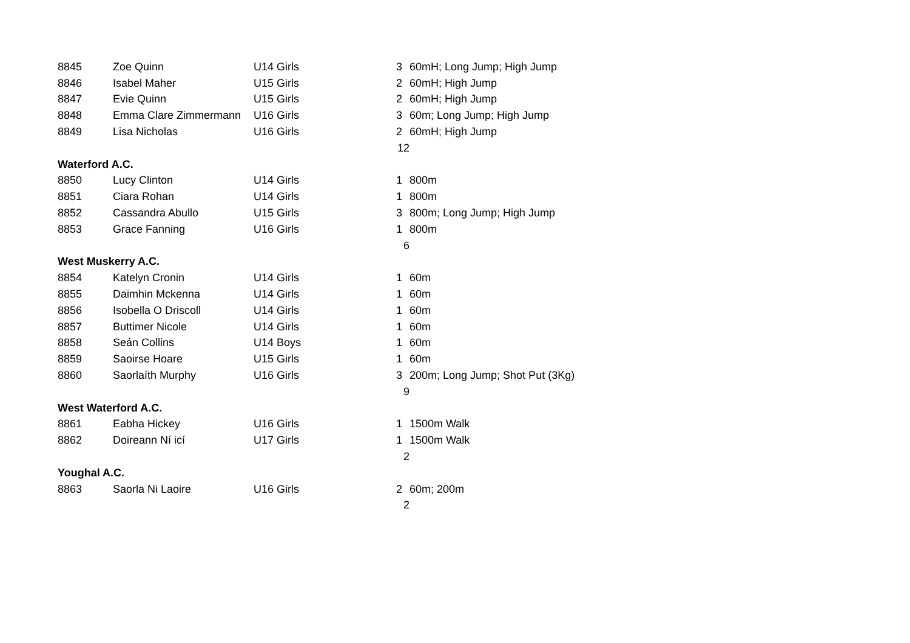| 8845 | Zoe Quinn | U14 Girls | 3 | 60mH; Long Jump; High Jump |
| 8846 | Isabel Maher | U15 Girls | 2 | 60mH; High Jump |
| 8847 | Evie Quinn | U15 Girls | 2 | 60mH; High Jump |
| 8848 | Emma Clare Zimmermann | U16 Girls | 3 | 60m; Long Jump; High Jump |
| 8849 | Lisa Nicholas | U16 Girls | 2 | 60mH; High Jump |
| | | | 12 | |
| Waterford A.C. | | | | |
| 8850 | Lucy Clinton | U14 Girls | 1 | 800m |
| 8851 | Ciara Rohan | U14 Girls | 1 | 800m |
| 8852 | Cassandra Abullo | U15 Girls | 3 | 800m; Long Jump; High Jump |
| 8853 | Grace Fanning | U16 Girls | 1 | 800m |
| | | | 6 | |
| West Muskerry A.C. | | | | |
| 8854 | Katelyn Cronin | U14 Girls | 1 | 60m |
| 8855 | Daimhin Mckenna | U14 Girls | 1 | 60m |
| 8856 | Isobella O Driscoll | U14 Girls | 1 | 60m |
| 8857 | Buttimer Nicole | U14 Girls | 1 | 60m |
| 8858 | Seán Collins | U14 Boys | 1 | 60m |
| 8859 | Saoirse Hoare | U15 Girls | 1 | 60m |
| 8860 | Saorlaíth Murphy | U16 Girls | 3 | 200m; Long Jump; Shot Put (3Kg) |
| | | | 9 | |
| West Waterford A.C. | | | | |
| 8861 | Eabha Hickey | U16 Girls | 1 | 1500m Walk |
| 8862 | Doireann Ní icí | U17 Girls | 1 | 1500m Walk |
| | | | 2 | |
| Youghal A.C. | | | | |
| 8863 | Saorla Ni Laoire | U16 Girls | 2 | 60m; 200m |
| | | | 2 | |